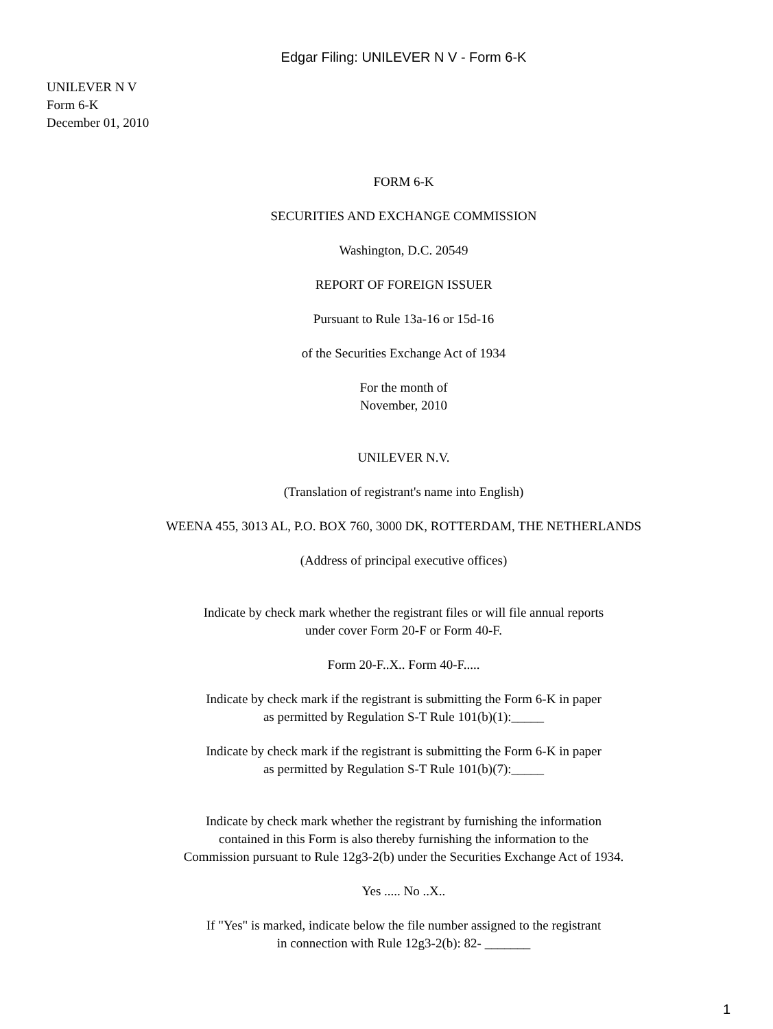Edgar Filing: UNILEVER N V - Form 6-K
UNILEVER N V
Form 6-K
December 01, 2010
FORM 6-K
SECURITIES AND EXCHANGE COMMISSION
Washington, D.C. 20549
REPORT OF FOREIGN ISSUER
Pursuant to Rule 13a-16 or 15d-16
of the Securities Exchange Act of 1934
For the month of
November, 2010
UNILEVER N.V.
(Translation of registrant's name into English)
WEENA 455, 3013 AL, P.O. BOX 760, 3000 DK, ROTTERDAM, THE NETHERLANDS
(Address of principal executive offices)
Indicate by check mark whether the registrant files or will file annual reports
under cover Form 20-F or Form 40-F.
Form 20-F..X.. Form 40-F.....
Indicate by check mark if the registrant is submitting the Form 6-K in paper
as permitted by Regulation S-T Rule 101(b)(1):_____
Indicate by check mark if the registrant is submitting the Form 6-K in paper
as permitted by Regulation S-T Rule 101(b)(7):_____
Indicate by check mark whether the registrant by furnishing the information
contained in this Form is also thereby furnishing the information to the
Commission pursuant to Rule 12g3-2(b) under the Securities Exchange Act of 1934.
Yes ..... No ..X..
If "Yes" is marked, indicate below the file number assigned to the registrant
in connection with Rule 12g3-2(b): 82- _______
1